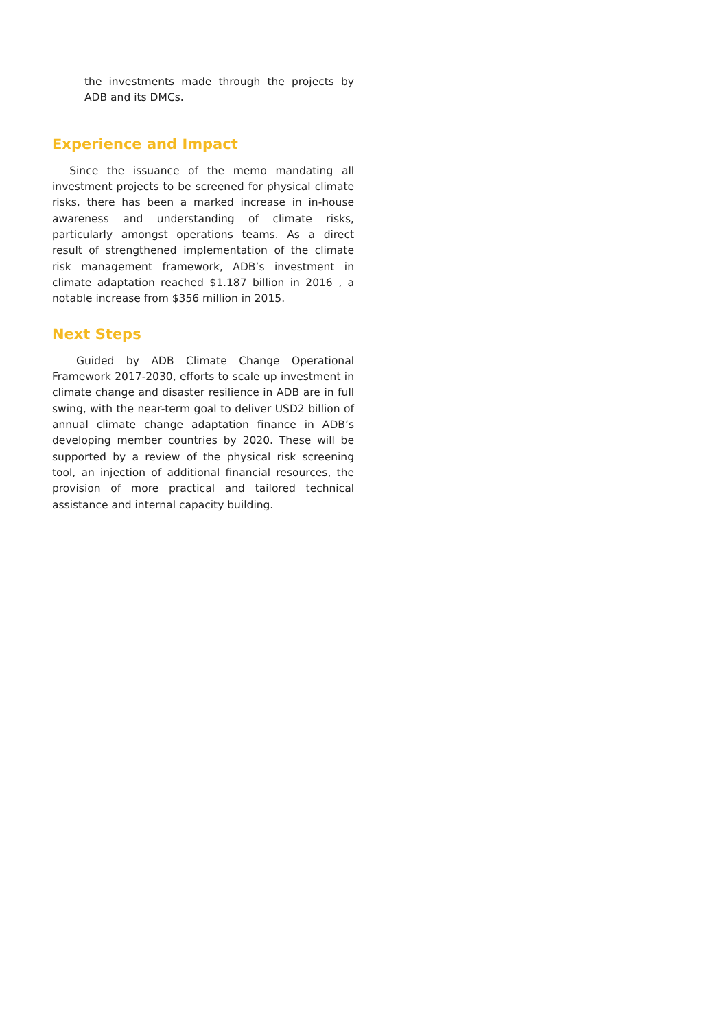the investments made through the projects by ADB and its DMCs.
Experience and Impact
Since the issuance of the memo mandating all investment projects to be screened for physical climate risks, there has been a marked increase in in-house awareness and understanding of climate risks, particularly amongst operations teams. As a direct result of strengthened implementation of the climate risk management framework, ADB’s investment in climate adaptation reached $1.187 billion in 2016 , a notable increase from $356 million in 2015.
Next Steps
Guided by ADB Climate Change Operational Framework 2017-2030, efforts to scale up investment in climate change and disaster resilience in ADB are in full swing, with the near-term goal to deliver USD2 billion of annual climate change adaptation finance in ADB’s developing member countries by 2020. These will be supported by a review of the physical risk screening tool, an injection of additional financial resources, the provision of more practical and tailored technical assistance and internal capacity building.